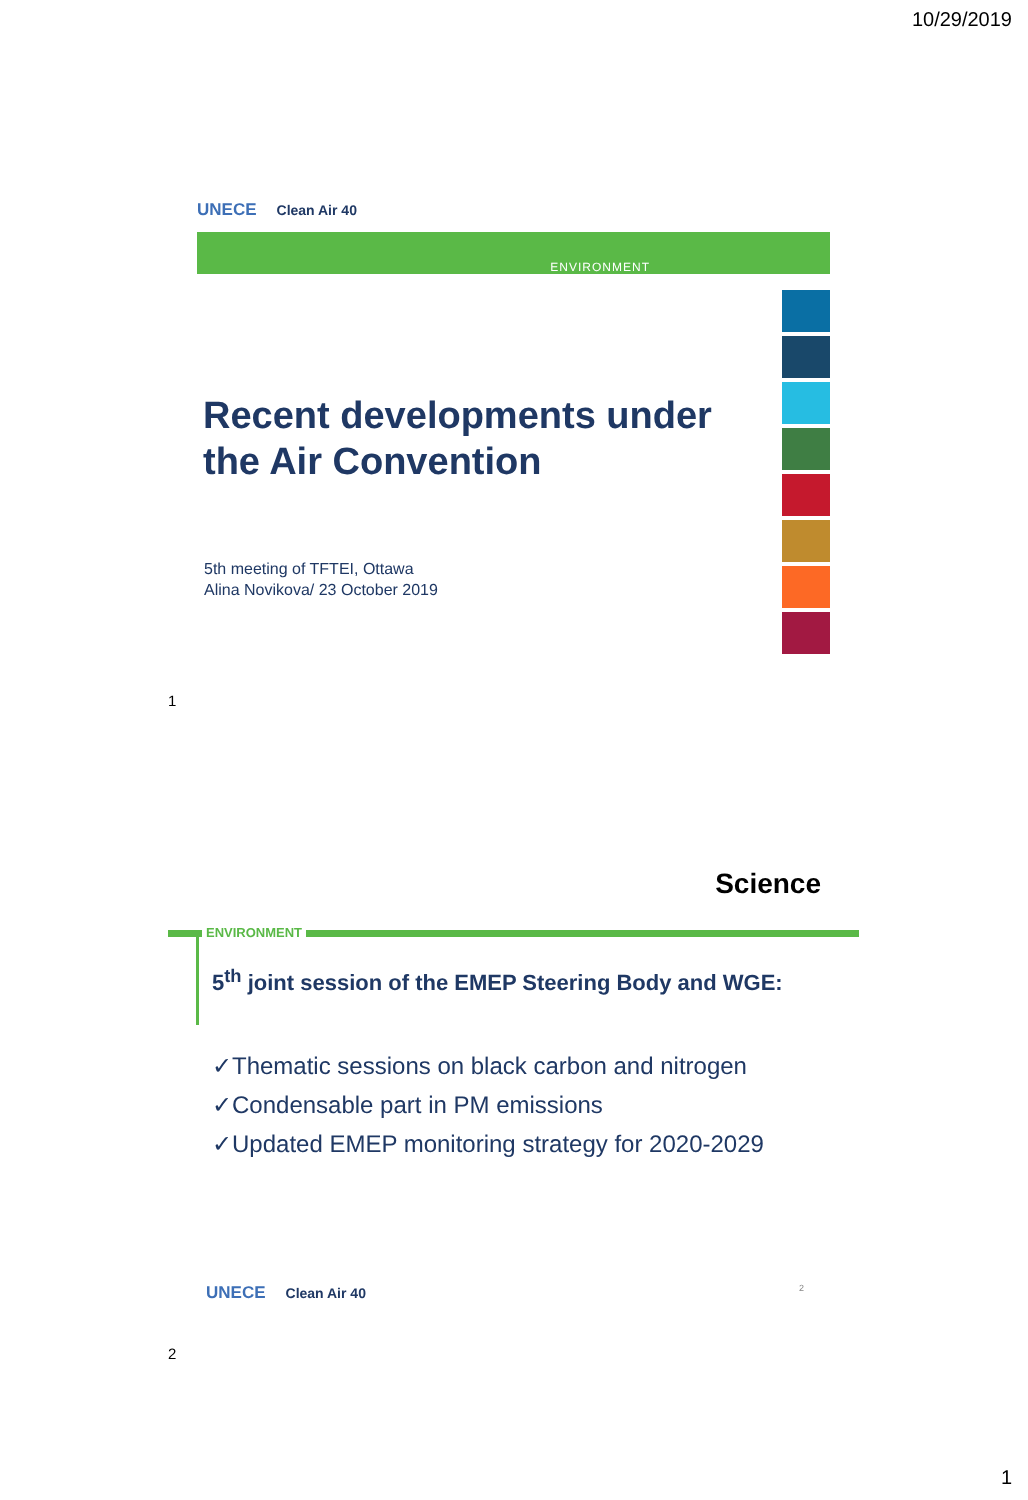10/29/2019
UNECE Clean Air 40
ENVIRONMENT
Recent developments under
the Air Convention
5th meeting of TFTEI, Ottawa
Alina Novikova/ 23 October 2019
1
Science
ENVIRONMENT
5<sup>th</sup> joint session of the EMEP Steering Body and WGE:
✓Thematic sessions on black carbon and nitrogen
✓Condensable part in PM emissions
✓Updated EMEP monitoring strategy for 2020-2029
UNECE Clean Air 40 2
2
1